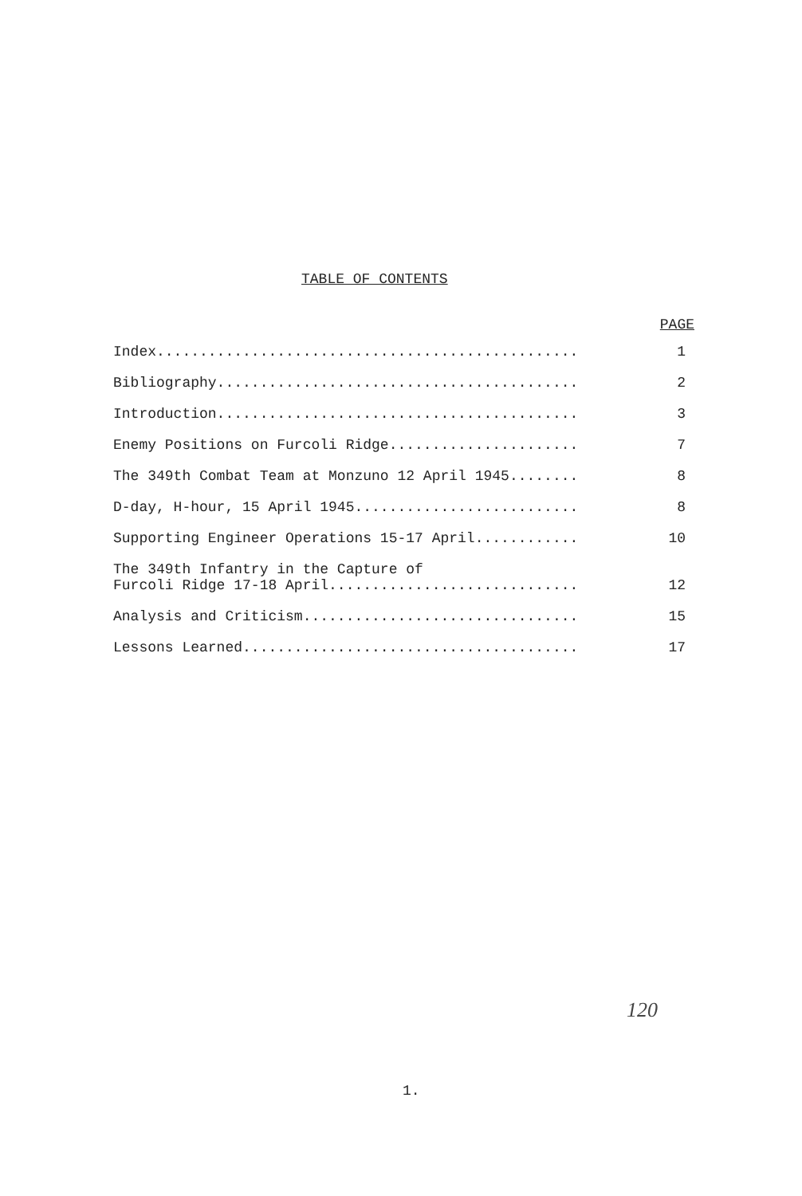TABLE OF CONTENTS
| | PAGE |
| --- | --- |
| Index................................................. | 1 |
| Bibliography.......................................... | 2 |
| Introduction.......................................... | 3 |
| Enemy Positions on Furcoli Ridge...................... | 7 |
| The 349th Combat Team at Monzuno 12 April 1945........ | 8 |
| D-day, H-hour, 15 April 1945.......................... | 8 |
| Supporting Engineer Operations 15-17 April............ | 10 |
| The 349th Infantry in the Capture of Furcoli Ridge 17-18 April............................. | 12 |
| Analysis and Criticism................................ | 15 |
| Lessons Learned....................................... | 17 |
120
1.